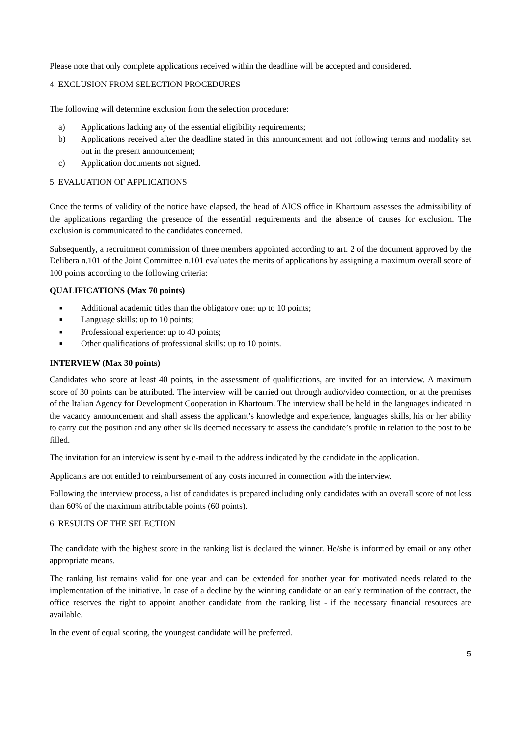Please note that only complete applications received within the deadline will be accepted and considered.
4. EXCLUSION FROM SELECTION PROCEDURES
The following will determine exclusion from the selection procedure:
a) Applications lacking any of the essential eligibility requirements;
b) Applications received after the deadline stated in this announcement and not following terms and modality set out in the present announcement;
c) Application documents not signed.
5. EVALUATION OF APPLICATIONS
Once the terms of validity of the notice have elapsed, the head of AICS office in Khartoum assesses the admissibility of the applications regarding the presence of the essential requirements and the absence of causes for exclusion. The exclusion is communicated to the candidates concerned.
Subsequently, a recruitment commission of three members appointed according to art. 2 of the document approved by the Delibera n.101 of the Joint Committee n.101 evaluates the merits of applications by assigning a maximum overall score of 100 points according to the following criteria:
QUALIFICATIONS (Max 70 points)
■ Additional academic titles than the obligatory one: up to 10 points;
■ Language skills: up to 10 points;
■ Professional experience: up to 40 points;
■ Other qualifications of professional skills: up to 10 points.
INTERVIEW (Max 30 points)
Candidates who score at least 40 points, in the assessment of qualifications, are invited for an interview. A maximum score of 30 points can be attributed. The interview will be carried out through audio/video connection, or at the premises of the Italian Agency for Development Cooperation in Khartoum. The interview shall be held in the languages indicated in the vacancy announcement and shall assess the applicant’s knowledge and experience, languages skills, his or her ability to carry out the position and any other skills deemed necessary to assess the candidate’s profile in relation to the post to be filled.
The invitation for an interview is sent by e-mail to the address indicated by the candidate in the application.
Applicants are not entitled to reimbursement of any costs incurred in connection with the interview.
Following the interview process, a list of candidates is prepared including only candidates with an overall score of not less than 60% of the maximum attributable points (60 points).
6. RESULTS OF THE SELECTION
The candidate with the highest score in the ranking list is declared the winner. He/she is informed by email or any other appropriate means.
The ranking list remains valid for one year and can be extended for another year for motivated needs related to the implementation of the initiative. In case of a decline by the winning candidate or an early termination of the contract, the office reserves the right to appoint another candidate from the ranking list - if the necessary financial resources are available.
In the event of equal scoring, the youngest candidate will be preferred.
5